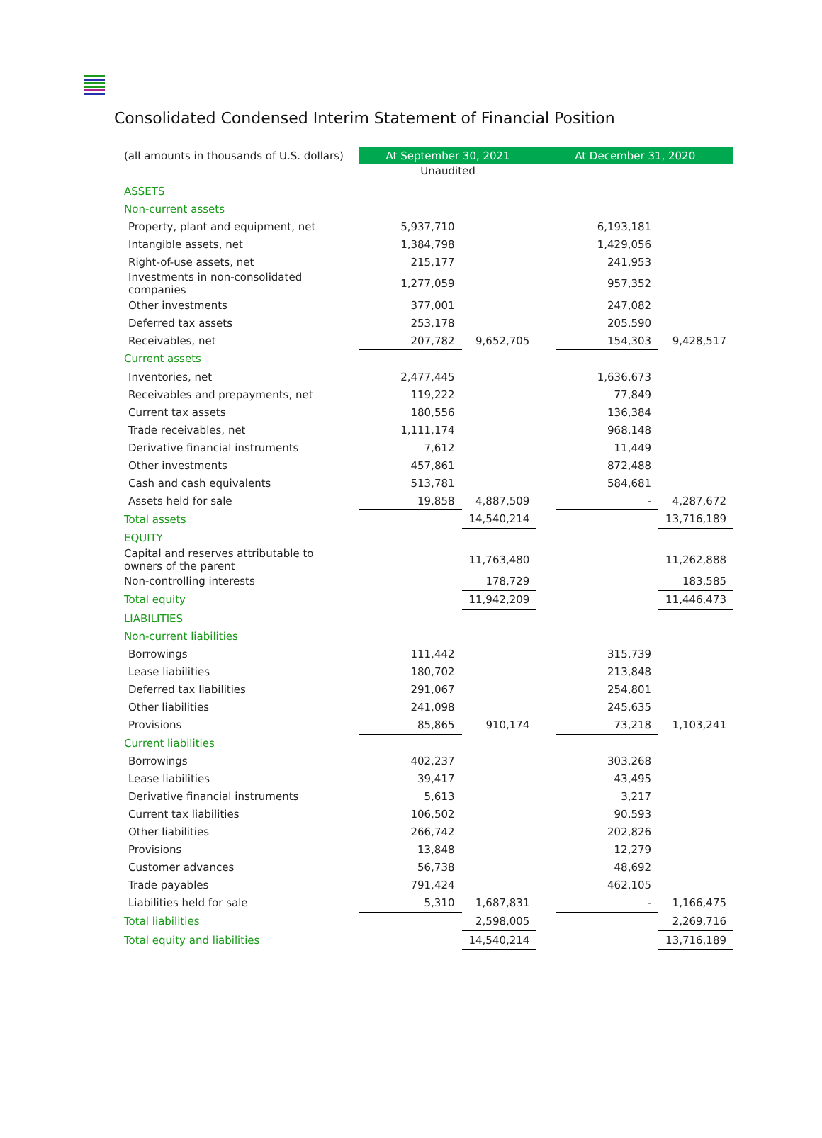Consolidated Condensed Interim Statement of Financial Position
| (all amounts in thousands of U.S. dollars) | At September 30, 2021 | | At December 31, 2020 | | |
| | Unaudited | | | | |
| ASSETS | | | | | |
| Non-current assets | | | | | |
| Property, plant and equipment, net | 5,937,710 | | | 6,193,181 | |
| Intangible assets, net | 1,384,798 | | | 1,429,056 | |
| Right-of-use assets, net | 215,177 | | | 241,953 | |
| Investments in non-consolidated companies | 1,277,059 | | | 957,352 | |
| Other investments | 377,001 | | | 247,082 | |
| Deferred tax assets | 253,178 | | | 205,590 | |
| Receivables, net | 207,782 | 9,652,705 | | 154,303 | 9,428,517 |
| Current assets | | | | | |
| Inventories, net | 2,477,445 | | | 1,636,673 | |
| Receivables and prepayments, net | 119,222 | | | 77,849 | |
| Current tax assets | 180,556 | | | 136,384 | |
| Trade receivables, net | 1,111,174 | | | 968,148 | |
| Derivative financial instruments | 7,612 | | | 11,449 | |
| Other investments | 457,861 | | | 872,488 | |
| Cash and cash equivalents | 513,781 | | | 584,681 | |
| Assets held for sale | 19,858 | 4,887,509 | | - | 4,287,672 |
| Total assets | | 14,540,214 | | | 13,716,189 |
| EQUITY | | | | | |
| Capital and reserves attributable to owners of the parent | | 11,763,480 | | | 11,262,888 |
| Non-controlling interests | | 178,729 | | | 183,585 |
| Total equity | | 11,942,209 | | | 11,446,473 |
| LIABILITIES | | | | | |
| Non-current liabilities | | | | | |
| Borrowings | 111,442 | | | 315,739 | |
| Lease liabilities | 180,702 | | | 213,848 | |
| Deferred tax liabilities | 291,067 | | | 254,801 | |
| Other liabilities | 241,098 | | | 245,635 | |
| Provisions | 85,865 | 910,174 | | 73,218 | 1,103,241 |
| Current liabilities | | | | | |
| Borrowings | 402,237 | | | 303,268 | |
| Lease liabilities | 39,417 | | | 43,495 | |
| Derivative financial instruments | 5,613 | | | 3,217 | |
| Current tax liabilities | 106,502 | | | 90,593 | |
| Other liabilities | 266,742 | | | 202,826 | |
| Provisions | 13,848 | | | 12,279 | |
| Customer advances | 56,738 | | | 48,692 | |
| Trade payables | 791,424 | | | 462,105 | |
| Liabilities held for sale | 5,310 | 1,687,831 | | - | 1,166,475 |
| Total liabilities | | 2,598,005 | | | 2,269,716 |
| Total equity and liabilities | | 14,540,214 | | | 13,716,189 |